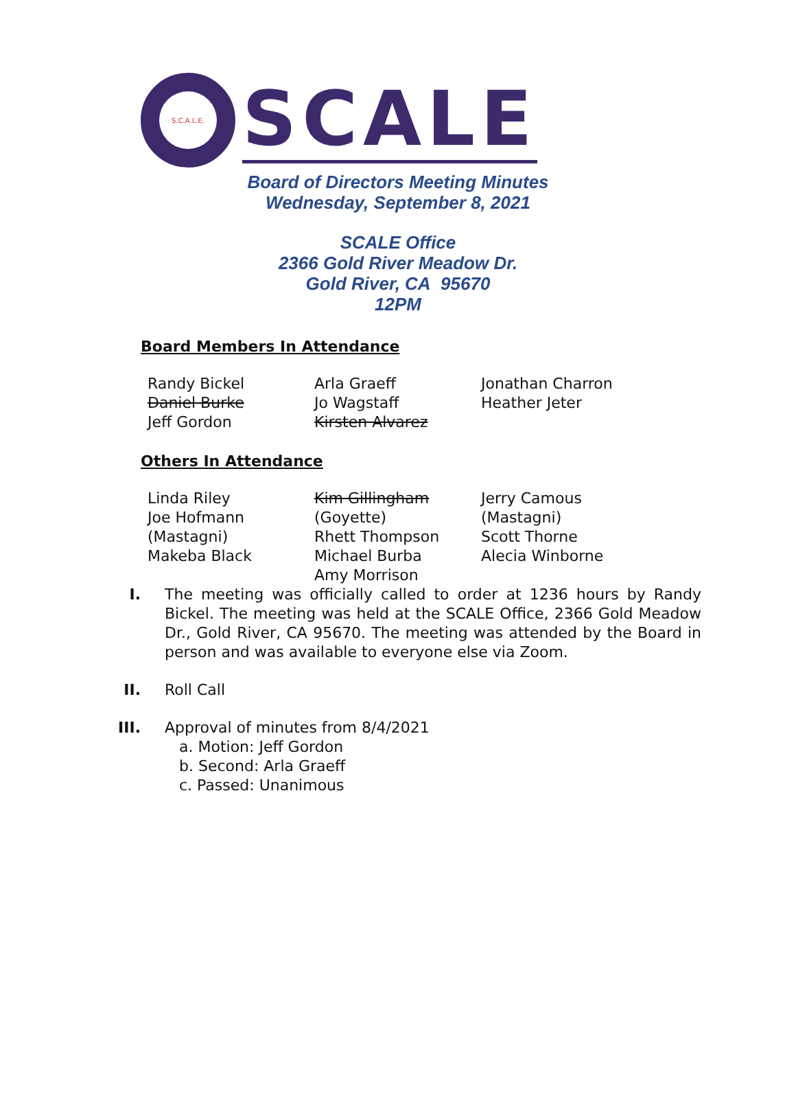S.C.A.L.E.
SCALE
Board of Directors Meeting Minutes
Wednesday, September 8, 2021
SCALE Office
2366 Gold River Meadow Dr.
Gold River, CA 95670
12PM
Board Members In Attendance
Randy Bickel
Daniel Burke
Jeff Gordon
Arla Graeff
Jo Wagstaff
Kirsten Alvarez
Jonathan Charron
Heather Jeter
Others In Attendance
Linda Riley
Joe Hofmann (Mastagni)
Makeba Black
Kim Gillingham (Goyette)
Rhett Thompson
Michael Burba
Amy Morrison
Jerry Camous (Mastagni)
Scott Thorne
Alecia Winborne
I. The meeting was officially called to order at 1236 hours by Randy Bickel. The meeting was held at the SCALE Office, 2366 Gold Meadow Dr., Gold River, CA 95670. The meeting was attended by the Board in person and was available to everyone else via Zoom.
II. Roll Call
III. Approval of minutes from 8/4/2021
a. Motion: Jeff Gordon
b. Second: Arla Graeff
c. Passed: Unanimous